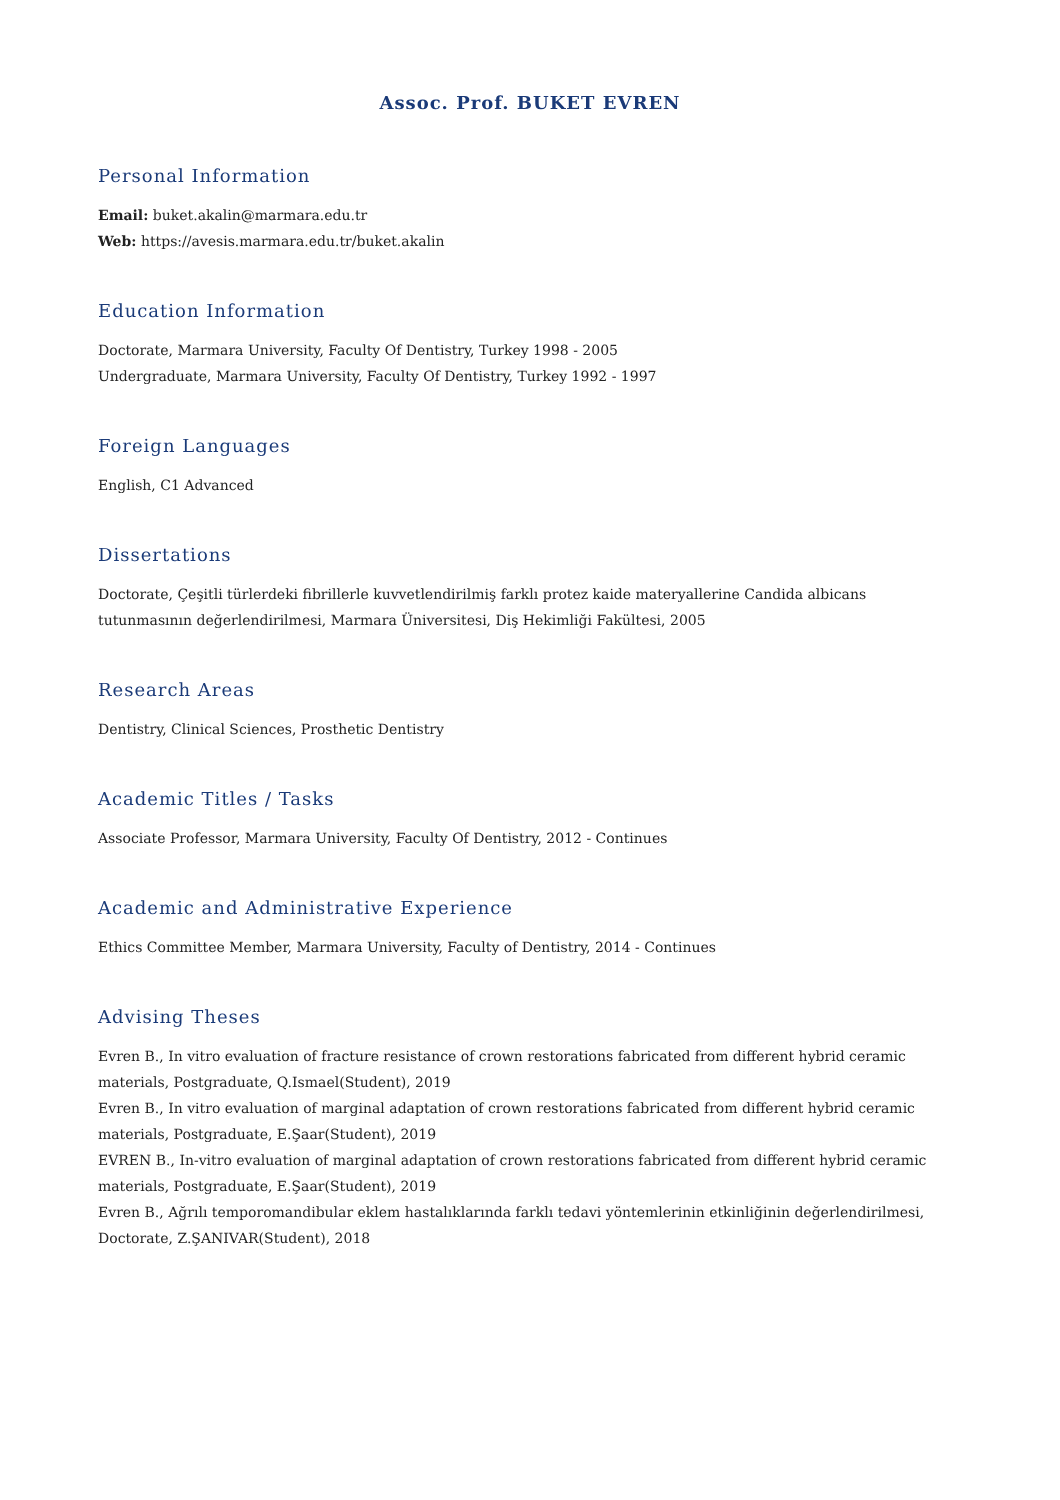Assoc. Prof. BUKET EVREN
Personal Information
Email: buket.akalin@marmara.edu.tr
Web: https://avesis.marmara.edu.tr/buket.akalin
Education Information
Doctorate, Marmara University, Faculty Of Dentistry, Turkey 1998 - 2005
Undergraduate, Marmara University, Faculty Of Dentistry, Turkey 1992 - 1997
Foreign Languages
English, C1 Advanced
Dissertations
Doctorate, Çeşitli türlerdeki fibrillerle kuvvetlendirilmiş farklı protez kaide materyallerine Candida albicans tutunmasının değerlendirilmesi, Marmara Üniversitesi, Diş Hekimliği Fakültesi, 2005
Research Areas
Dentistry, Clinical Sciences, Prosthetic Dentistry
Academic Titles / Tasks
Associate Professor, Marmara University, Faculty Of Dentistry, 2012 - Continues
Academic and Administrative Experience
Ethics Committee Member, Marmara University, Faculty of Dentistry, 2014 - Continues
Advising Theses
Evren B., In vitro evaluation of fracture resistance of crown restorations fabricated from different hybrid ceramic materials, Postgraduate, Q.Ismael(Student), 2019
Evren B., In vitro evaluation of marginal adaptation of crown restorations fabricated from different hybrid ceramic materials, Postgraduate, E.Şaar(Student), 2019
EVREN B., In-vitro evaluation of marginal adaptation of crown restorations fabricated from different hybrid ceramic materials, Postgraduate, E.Şaar(Student), 2019
Evren B., Ağrılı temporomandibular eklem hastalıklarında farklı tedavi yöntemlerinin etkinliğinin değerlendirilmesi, Doctorate, Z.ŞANIVAR(Student), 2018